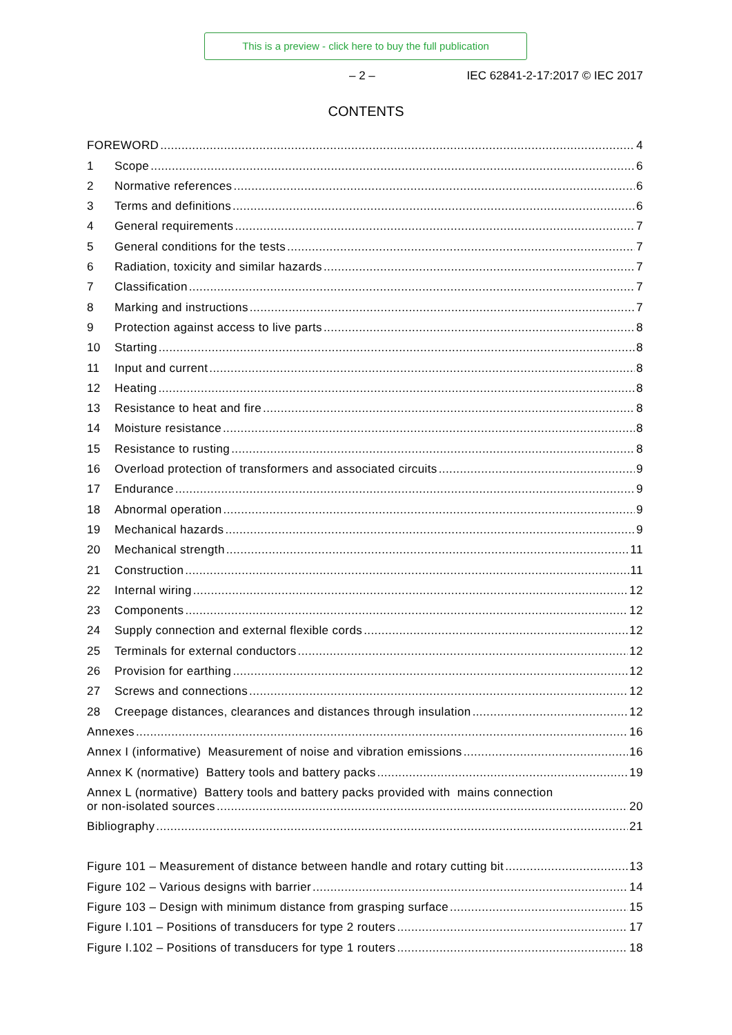This is a preview - click here to buy the full publication
– 2 – IEC 62841-2-17:2017 © IEC 2017
CONTENTS
FOREWORD 4
1 Scope 6
2 Normative references 6
3 Terms and definitions 6
4 General requirements 7
5 General conditions for the tests 7
6 Radiation, toxicity and similar hazards 7
7 Classification 7
8 Marking and instructions 7
9 Protection against access to live parts 8
10 Starting 8
11 Input and current 8
12 Heating 8
13 Resistance to heat and fire 8
14 Moisture resistance 8
15 Resistance to rusting 8
16 Overload protection of transformers and associated circuits 9
17 Endurance 9
18 Abnormal operation 9
19 Mechanical hazards 9
20 Mechanical strength 11
21 Construction 11
22 Internal wiring 12
23 Components 12
24 Supply connection and external flexible cords 12
25 Terminals for external conductors 12
26 Provision for earthing 12
27 Screws and connections 12
28 Creepage distances, clearances and distances through insulation 12
Annexes 16
Annex I (informative) Measurement of noise and vibration emissions 16
Annex K (normative) Battery tools and battery packs 19
Annex L (normative) Battery tools and battery packs provided with mains connection
or non-isolated sources 20
Bibliography 21
Figure 101 – Measurement of distance between handle and rotary cutting bit 13
Figure 102 – Various designs with barrier 14
Figure 103 – Design with minimum distance from grasping surface 15
Figure I.101 – Positions of transducers for type 2 routers 17
Figure I.102 – Positions of transducers for type 1 routers 18